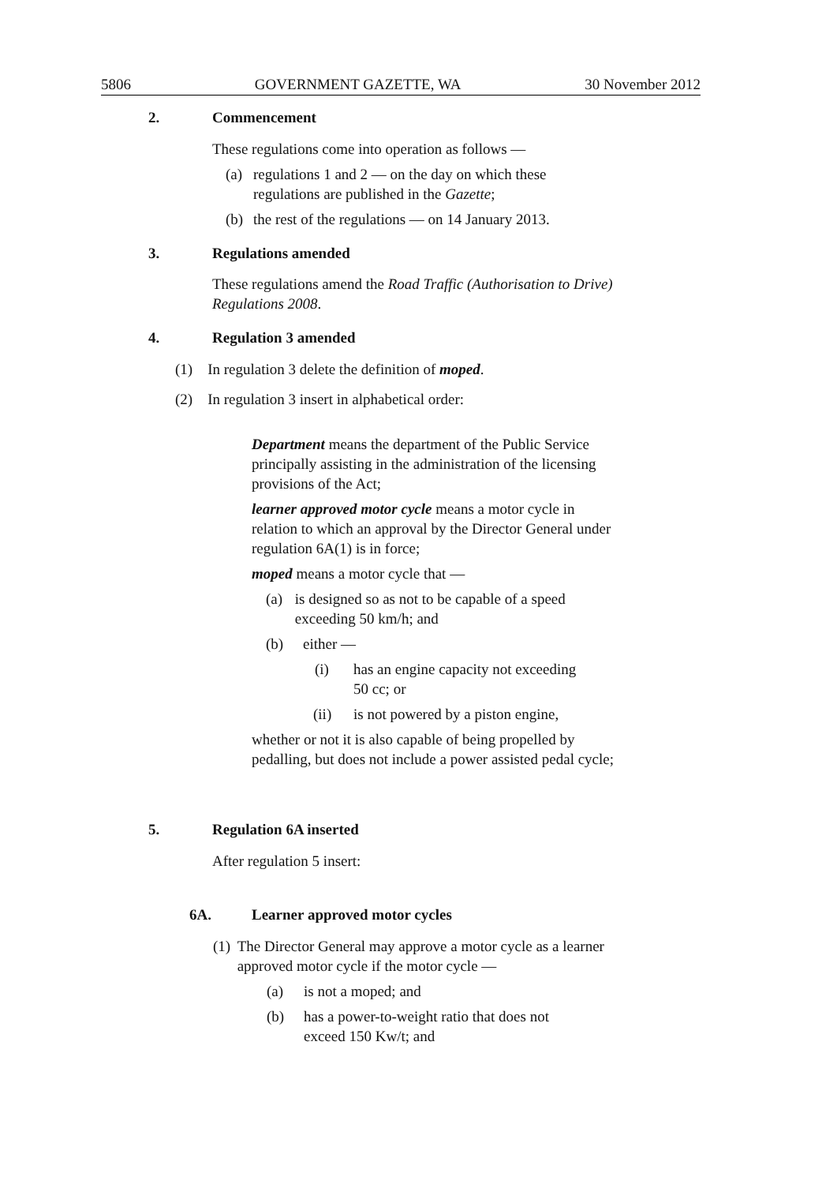5806 GOVERNMENT GAZETTE, WA 30 November 2012
2. Commencement
These regulations come into operation as follows —
(a) regulations 1 and 2 — on the day on which these
regulations are published in the Gazette;
(b) the rest of the regulations — on 14 January 2013.
3. Regulations amended
These regulations amend the Road Traffic (Authorisation to Drive) Regulations 2008.
4. Regulation 3 amended
(1) In regulation 3 delete the definition of moped.
(2) In regulation 3 insert in alphabetical order:
Department means the department of the Public Service principally assisting in the administration of the licensing provisions of the Act;
learner approved motor cycle means a motor cycle in relation to which an approval by the Director General under regulation 6A(1) is in force;
moped means a motor cycle that —
(a) is designed so as not to be capable of a speed exceeding 50 km/h; and
(b) either —
(i) has an engine capacity not exceeding
50 cc; or
(ii) is not powered by a piston engine,
whether or not it is also capable of being propelled by pedalling, but does not include a power assisted pedal cycle;
5. Regulation 6A inserted
After regulation 5 insert:
6A. Learner approved motor cycles
(1) The Director General may approve a motor cycle as a learner approved motor cycle if the motor cycle —
(a) is not a moped; and
(b) has a power-to-weight ratio that does not
exceed 150 Kw/t; and